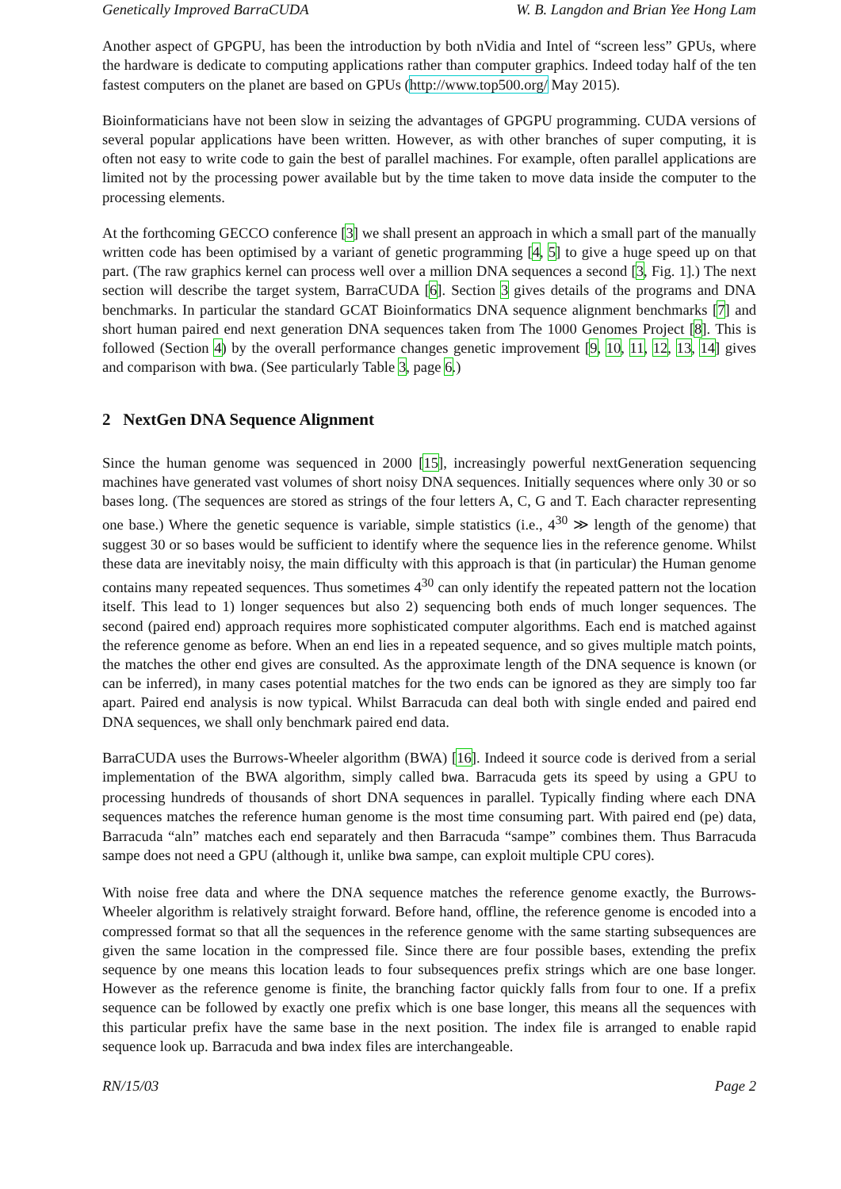Genetically Improved BarraCUDA W. B. Langdon and Brian Yee Hong Lam
Another aspect of GPGPU, has been the introduction by both nVidia and Intel of “screen less” GPUs, where the hardware is dedicate to computing applications rather than computer graphics. Indeed today half of the ten fastest computers on the planet are based on GPUs (http://www.top500.org/ May 2015).
Bioinformaticians have not been slow in seizing the advantages of GPGPU programming. CUDA versions of several popular applications have been written. However, as with other branches of super computing, it is often not easy to write code to gain the best of parallel machines. For example, often parallel applications are limited not by the processing power available but by the time taken to move data inside the computer to the processing elements.
At the forthcoming GECCO conference [3] we shall present an approach in which a small part of the manually written code has been optimised by a variant of genetic programming [4, 5] to give a huge speed up on that part. (The raw graphics kernel can process well over a million DNA sequences a second [3, Fig. 1].) The next section will describe the target system, BarraCUDA [6]. Section 3 gives details of the programs and DNA benchmarks. In particular the standard GCAT Bioinformatics DNA sequence alignment benchmarks [7] and short human paired end next generation DNA sequences taken from The 1000 Genomes Project [8]. This is followed (Section 4) by the overall performance changes genetic improvement [9, 10, 11, 12, 13, 14] gives and comparison with bwa. (See particularly Table 3, page 6.)
2 NextGen DNA Sequence Alignment
Since the human genome was sequenced in 2000 [15], increasingly powerful nextGeneration sequencing machines have generated vast volumes of short noisy DNA sequences. Initially sequences where only 30 or so bases long. (The sequences are stored as strings of the four letters A, C, G and T. Each character representing one base.) Where the genetic sequence is variable, simple statistics (i.e., 4<sup>30</sup> ≫ length of the genome) that suggest 30 or so bases would be sufficient to identify where the sequence lies in the reference genome. Whilst these data are inevitably noisy, the main difficulty with this approach is that (in particular) the Human genome contains many repeated sequences. Thus sometimes 4<sup>30</sup> can only identify the repeated pattern not the location itself. This lead to 1) longer sequences but also 2) sequencing both ends of much longer sequences. The second (paired end) approach requires more sophisticated computer algorithms. Each end is matched against the reference genome as before. When an end lies in a repeated sequence, and so gives multiple match points, the matches the other end gives are consulted. As the approximate length of the DNA sequence is known (or can be inferred), in many cases potential matches for the two ends can be ignored as they are simply too far apart. Paired end analysis is now typical. Whilst Barracuda can deal both with single ended and paired end DNA sequences, we shall only benchmark paired end data.
BarraCUDA uses the Burrows-Wheeler algorithm (BWA) [16]. Indeed it source code is derived from a serial implementation of the BWA algorithm, simply called bwa. Barracuda gets its speed by using a GPU to processing hundreds of thousands of short DNA sequences in parallel. Typically finding where each DNA sequences matches the reference human genome is the most time consuming part. With paired end (pe) data, Barracuda “aln” matches each end separately and then Barracuda “sampe” combines them. Thus Barracuda sampe does not need a GPU (although it, unlike bwa sampe, can exploit multiple CPU cores).
With noise free data and where the DNA sequence matches the reference genome exactly, the Burrows-Wheeler algorithm is relatively straight forward. Before hand, offline, the reference genome is encoded into a compressed format so that all the sequences in the reference genome with the same starting subsequences are given the same location in the compressed file. Since there are four possible bases, extending the prefix sequence by one means this location leads to four subsequences prefix strings which are one base longer. However as the reference genome is finite, the branching factor quickly falls from four to one. If a prefix sequence can be followed by exactly one prefix which is one base longer, this means all the sequences with this particular prefix have the same base in the next position. The index file is arranged to enable rapid sequence look up. Barracuda and bwa index files are interchangeable.
RN/15/03 Page 2